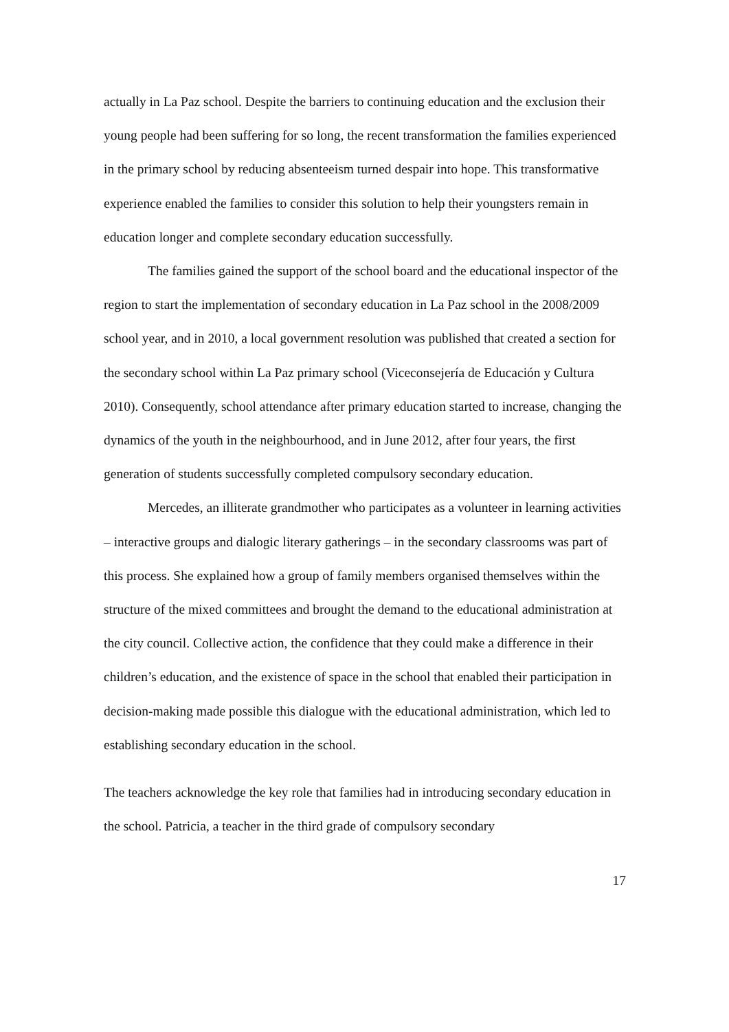actually in La Paz school. Despite the barriers to continuing education and the exclusion their young people had been suffering for so long, the recent transformation the families experienced in the primary school by reducing absenteeism turned despair into hope. This transformative experience enabled the families to consider this solution to help their youngsters remain in education longer and complete secondary education successfully.
The families gained the support of the school board and the educational inspector of the region to start the implementation of secondary education in La Paz school in the 2008/2009 school year, and in 2010, a local government resolution was published that created a section for the secondary school within La Paz primary school (Viceconsejería de Educación y Cultura 2010). Consequently, school attendance after primary education started to increase, changing the dynamics of the youth in the neighbourhood, and in June 2012, after four years, the first generation of students successfully completed compulsory secondary education.
Mercedes, an illiterate grandmother who participates as a volunteer in learning activities – interactive groups and dialogic literary gatherings – in the secondary classrooms was part of this process. She explained how a group of family members organised themselves within the structure of the mixed committees and brought the demand to the educational administration at the city council. Collective action, the confidence that they could make a difference in their children’s education, and the existence of space in the school that enabled their participation in decision-making made possible this dialogue with the educational administration, which led to establishing secondary education in the school.
The teachers acknowledge the key role that families had in introducing secondary education in the school. Patricia, a teacher in the third grade of compulsory secondary
17